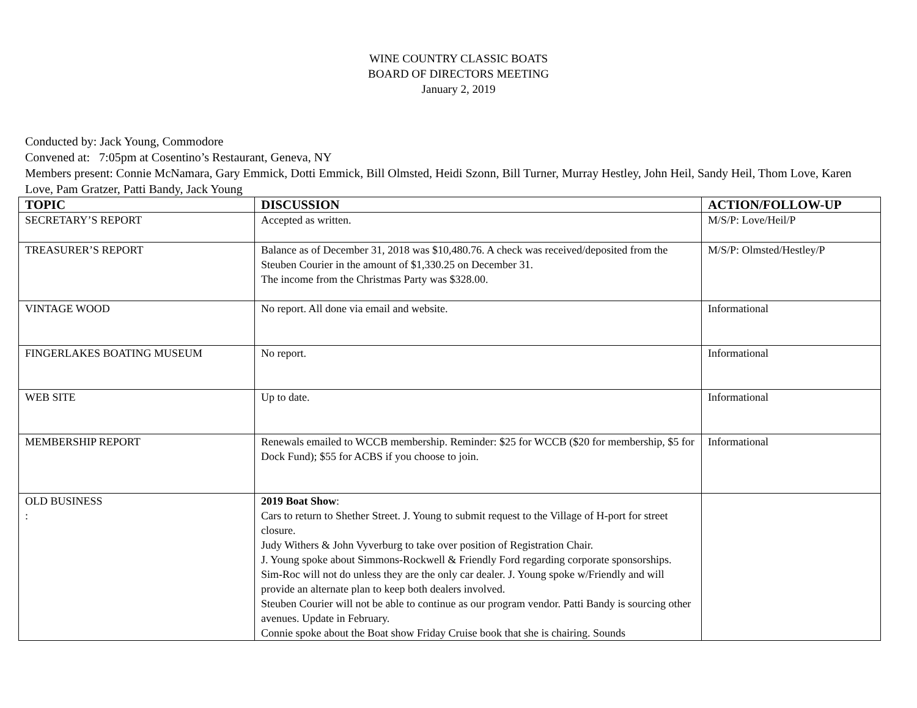WINE COUNTRY CLASSIC BOATS
BOARD OF DIRECTORS MEETING
January 2, 2019
Conducted by: Jack Young, Commodore
Convened at: 7:05pm at Cosentino’s Restaurant, Geneva, NY
Members present: Connie McNamara, Gary Emmick, Dotti Emmick, Bill Olmsted, Heidi Szonn, Bill Turner, Murray Hestley, John Heil, Sandy Heil, Thom Love, Karen Love, Pam Gratzer, Patti Bandy, Jack Young
| TOPIC | DISCUSSION | ACTION/FOLLOW-UP |
| --- | --- | --- |
| SECRETARY’S REPORT | Accepted as written. | M/S/P: Love/Heil/P |
| TREASURER’S REPORT | Balance as of December 31, 2018 was $10,480.76. A check was received/deposited from the Steuben Courier in the amount of $1,330.25 on December 31. The income from the Christmas Party was $328.00. | M/S/P: Olmsted/Hestley/P |
| VINTAGE WOOD | No report. All done via email and website. | Informational |
| FINGERLAKES BOATING MUSEUM | No report. | Informational |
| WEB SITE | Up to date. | Informational |
| MEMBERSHIP REPORT | Renewals emailed to WCCB membership. Reminder: $25 for WCCB ($20 for membership, $5 for Dock Fund); $55 for ACBS if you choose to join. | Informational |
| OLD BUSINESS : | 2019 Boat Show : Cars to return to Shether Street. J. Young to submit request to the Village of H-port for street closure. Judy Withers & John Vyverburg to take over position of Registration Chair. J. Young spoke about Simmons-Rockwell & Friendly Ford regarding corporate sponsorships. Sim-Roc will not do unless they are the only car dealer. J. Young spoke w/Friendly and will provide an alternate plan to keep both dealers involved. Steuben Courier will not be able to continue as our program vendor. Patti Bandy is sourcing other avenues. Update in February. Connie spoke about the Boat show Friday Cruise book that she is chairing. Sounds | |